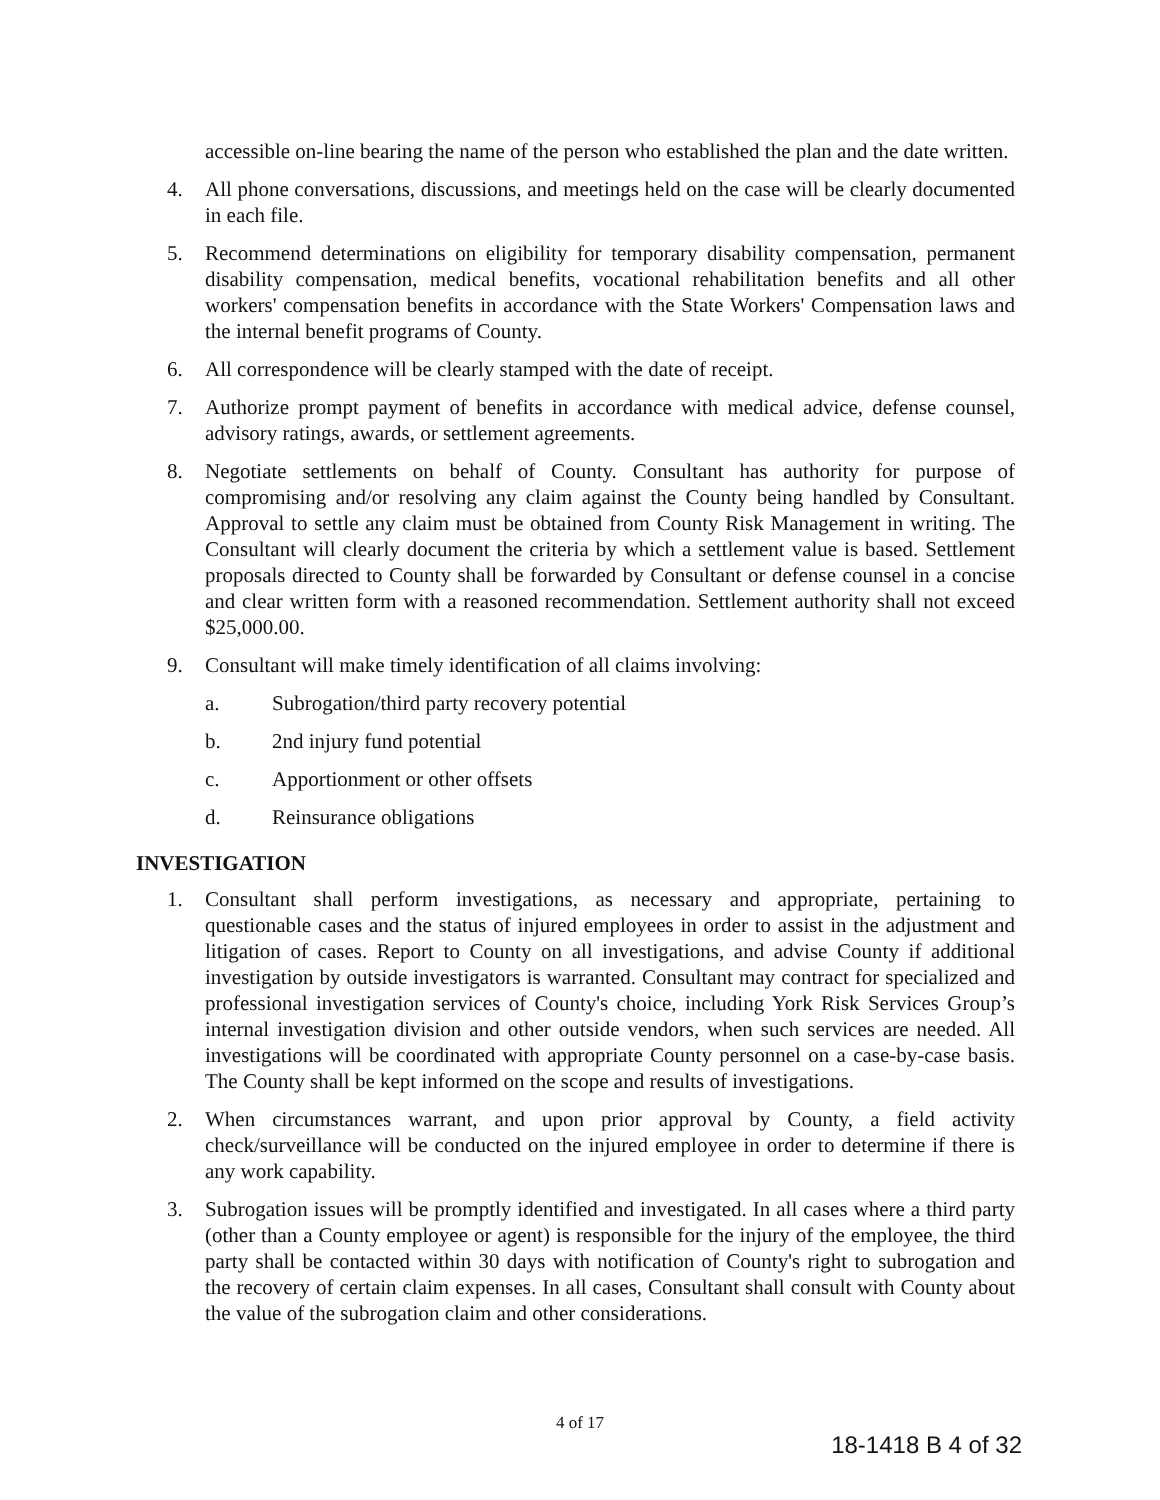accessible on-line bearing the name of the person who established the plan and the date written.
4. All phone conversations, discussions, and meetings held on the case will be clearly documented in each file.
5. Recommend determinations on eligibility for temporary disability compensation, permanent disability compensation, medical benefits, vocational rehabilitation benefits and all other workers' compensation benefits in accordance with the State Workers' Compensation laws and the internal benefit programs of County.
6. All correspondence will be clearly stamped with the date of receipt.
7. Authorize prompt payment of benefits in accordance with medical advice, defense counsel, advisory ratings, awards, or settlement agreements.
8. Negotiate settlements on behalf of County. Consultant has authority for purpose of compromising and/or resolving any claim against the County being handled by Consultant. Approval to settle any claim must be obtained from County Risk Management in writing. The Consultant will clearly document the criteria by which a settlement value is based. Settlement proposals directed to County shall be forwarded by Consultant or defense counsel in a concise and clear written form with a reasoned recommendation. Settlement authority shall not exceed $25,000.00.
9. Consultant will make timely identification of all claims involving:
a. Subrogation/third party recovery potential
b. 2nd injury fund potential
c. Apportionment or other offsets
d. Reinsurance obligations
INVESTIGATION
1. Consultant shall perform investigations, as necessary and appropriate, pertaining to questionable cases and the status of injured employees in order to assist in the adjustment and litigation of cases. Report to County on all investigations, and advise County if additional investigation by outside investigators is warranted. Consultant may contract for specialized and professional investigation services of County's choice, including York Risk Services Group’s internal investigation division and other outside vendors, when such services are needed. All investigations will be coordinated with appropriate County personnel on a case-by-case basis. The County shall be kept informed on the scope and results of investigations.
2. When circumstances warrant, and upon prior approval by County, a field activity check/surveillance will be conducted on the injured employee in order to determine if there is any work capability.
3. Subrogation issues will be promptly identified and investigated. In all cases where a third party (other than a County employee or agent) is responsible for the injury of the employee, the third party shall be contacted within 30 days with notification of County's right to subrogation and the recovery of certain claim expenses. In all cases, Consultant shall consult with County about the value of the subrogation claim and other considerations.
4 of 17
18-1418 B 4 of 32